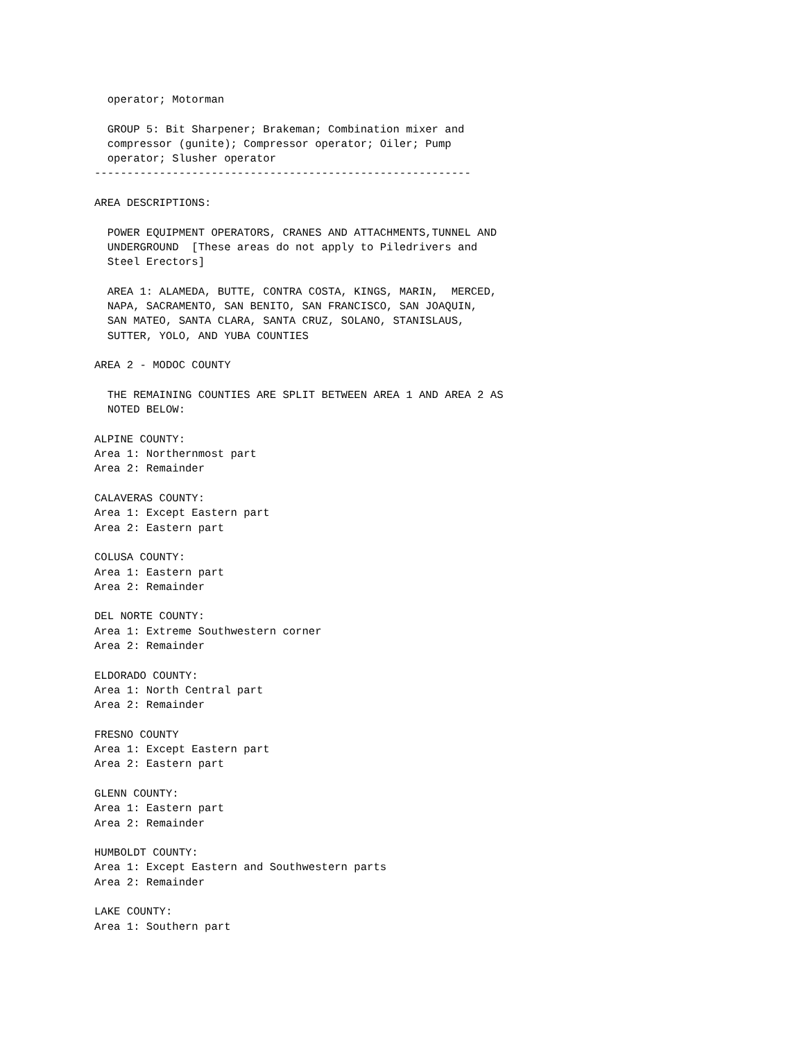operator; Motorman

  GROUP 5: Bit Sharpener; Brakeman; Combination mixer and
  compressor (gunite); Compressor operator; Oiler; Pump
  operator; Slusher operator
----------------------------------------------------------

AREA DESCRIPTIONS:

  POWER EQUIPMENT OPERATORS, CRANES AND ATTACHMENTS,TUNNEL AND
  UNDERGROUND  [These areas do not apply to Piledrivers and
  Steel Erectors]

  AREA 1: ALAMEDA, BUTTE, CONTRA COSTA, KINGS, MARIN,  MERCED,
  NAPA, SACRAMENTO, SAN BENITO, SAN FRANCISCO, SAN JOAQUIN,
  SAN MATEO, SANTA CLARA, SANTA CRUZ, SOLANO, STANISLAUS,
  SUTTER, YOLO, AND YUBA COUNTIES

AREA 2 - MODOC COUNTY

  THE REMAINING COUNTIES ARE SPLIT BETWEEN AREA 1 AND AREA 2 AS
  NOTED BELOW:

ALPINE COUNTY:
Area 1: Northernmost part
Area 2: Remainder

CALAVERAS COUNTY:
Area 1: Except Eastern part
Area 2: Eastern part

COLUSA COUNTY:
Area 1: Eastern part
Area 2: Remainder

DEL NORTE COUNTY:
Area 1: Extreme Southwestern corner
Area 2: Remainder

ELDORADO COUNTY:
Area 1: North Central part
Area 2: Remainder

FRESNO COUNTY
Area 1: Except Eastern part
Area 2: Eastern part

GLENN COUNTY:
Area 1: Eastern part
Area 2: Remainder

HUMBOLDT COUNTY:
Area 1: Except Eastern and Southwestern parts
Area 2: Remainder

LAKE COUNTY:
Area 1: Southern part